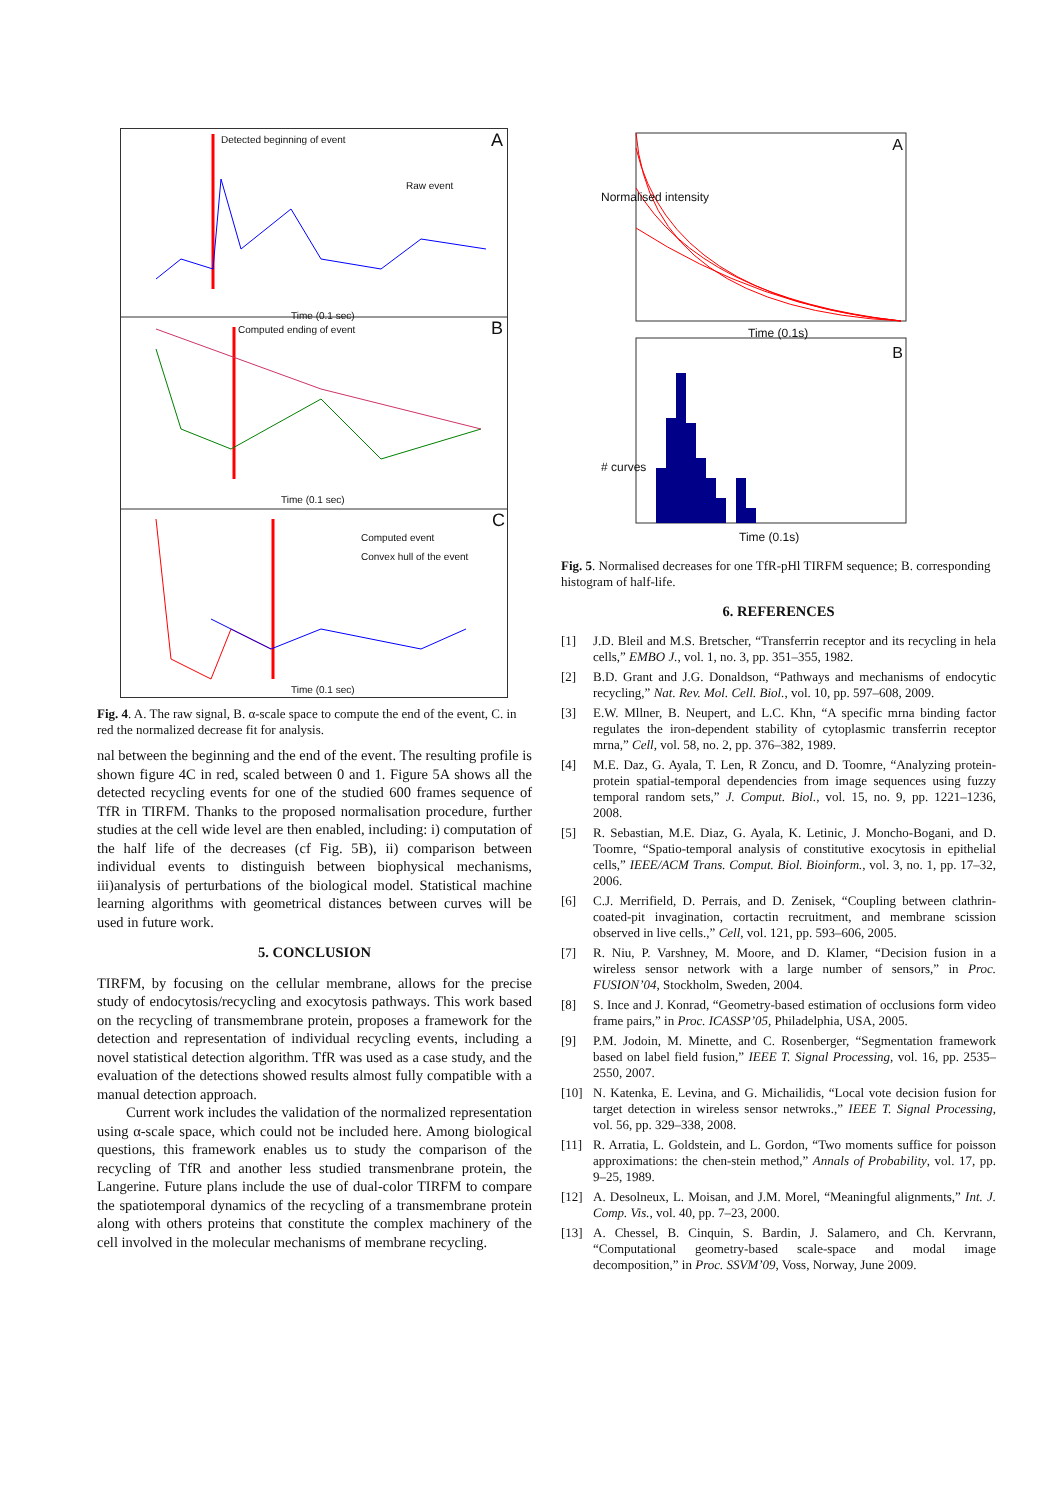Detected beginning of event A
Raw event
Time (0.1 sec)
Computed ending of event B
Time (0.1 sec)
Computed event
Convex hull of the event
C
Time (0.1 sec)
Fig. 4. A. The raw signal, B. α-scale space to compute the end of the event, C. in red the normalized decrease fit for analysis.
nal between the beginning and the end of the event. The resulting profile is shown figure 4C in red, scaled between 0 and 1. Figure 5A shows all the detected recycling events for one of the studied 600 frames sequence of TfR in TIRFM. Thanks to the proposed normalisation procedure, further studies at the cell wide level are then enabled, including: i) computation of the half life of the decreases (cf Fig. 5B), ii) comparison between individual events to distinguish between biophysical mechanisms, iii)analysis of perturbations of the biological model. Statistical machine learning algorithms with geometrical distances between curves will be used in future work.
5. CONCLUSION
TIRFM, by focusing on the cellular membrane, allows for the precise study of endocytosis/recycling and exocytosis pathways. This work based on the recycling of transmembrane protein, proposes a framework for the detection and representation of individual recycling events, including a novel statistical detection algorithm. TfR was used as a case study, and the evaluation of the detections showed results almost fully compatible with a manual detection approach.
Current work includes the validation of the normalized representation using α-scale space, which could not be included here. Among biological questions, this framework enables us to study the comparison of the recycling of TfR and another less studied transmenbrane protein, the Langerine. Future plans include the use of dual-color TIRFM to compare the spatiotemporal dynamics of the recycling of a transmembrane protein along with others proteins that constitute the complex machinery of the cell involved in the molecular mechanisms of membrane recycling.
A
Time (0.1s)
B
Time (0.1s)
Normalised intensity
# curves
Fig. 5. Normalised decreases for one TfR-pHl TIRFM sequence; B. corresponding histogram of half-life.
6. REFERENCES
[1] J.D. Bleil and M.S. Bretscher, “Transferrin receptor and its recycling in hela cells,” EMBO J., vol. 1, no. 3, pp. 351–355, 1982.
[2] B.D. Grant and J.G. Donaldson, “Pathways and mechanisms of endocytic recycling,” Nat. Rev. Mol. Cell. Biol., vol. 10, pp. 597–608, 2009.
[3] E.W. Mllner, B. Neupert, and L.C. Khn, “A specific mrna binding factor regulates the iron-dependent stability of cytoplasmic transferrin receptor mrna,” Cell, vol. 58, no. 2, pp. 376–382, 1989.
[4] M.E. Daz, G. Ayala, T. Len, R Zoncu, and D. Toomre, “Analyzing protein-protein spatial-temporal dependencies from image sequences using fuzzy temporal random sets,” J. Comput. Biol., vol. 15, no. 9, pp. 1221–1236, 2008.
[5] R. Sebastian, M.E. Diaz, G. Ayala, K. Letinic, J. Moncho-Bogani, and D. Toomre, “Spatio-temporal analysis of constitutive exocytosis in epithelial cells,” IEEE/ACM Trans. Comput. Biol. Bioinform., vol. 3, no. 1, pp. 17–32, 2006.
[6] C.J. Merrifield, D. Perrais, and D. Zenisek, “Coupling between clathrin-coated-pit invagination, cortactin recruitment, and membrane scission observed in live cells.,” Cell, vol. 121, pp. 593–606, 2005.
[7] R. Niu, P. Varshney, M. Moore, and D. Klamer, “Decision fusion in a wireless sensor network with a large number of sensors,” in Proc. FUSION’04, Stockholm, Sweden, 2004.
[8] S. Ince and J. Konrad, “Geometry-based estimation of occlusions form video frame pairs,” in Proc. ICASSP’05, Philadelphia, USA, 2005.
[9] P.M. Jodoin, M. Minette, and C. Rosenberger, “Segmentation framework based on label field fusion,” IEEE T. Signal Processing, vol. 16, pp. 2535–2550, 2007.
[10] N. Katenka, E. Levina, and G. Michailidis, “Local vote decision fusion for target detection in wireless sensor netwroks.,” IEEE T. Signal Processing, vol. 56, pp. 329–338, 2008.
[11] R. Arratia, L. Goldstein, and L. Gordon, “Two moments suffice for poisson approximations: the chen-stein method,” Annals of Probability, vol. 17, pp. 9–25, 1989.
[12] A. Desolneux, L. Moisan, and J.M. Morel, “Meaningful alignments,” Int. J. Comp. Vis., vol. 40, pp. 7–23, 2000.
[13] A. Chessel, B. Cinquin, S. Bardin, J. Salamero, and Ch. Kervrann, “Computational geometry-based scale-space and modal image decomposition,” in Proc. SSVM’09, Voss, Norway, June 2009.